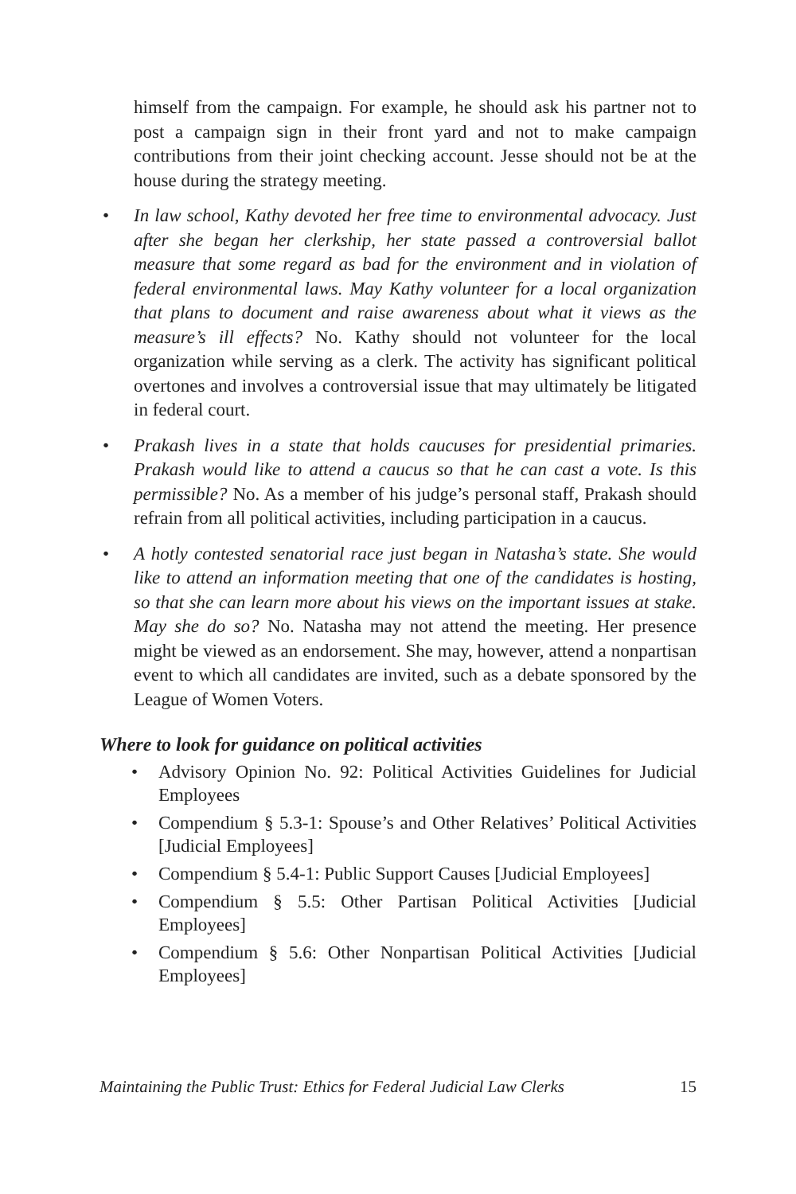himself from the campaign. For example, he should ask his partner not to post a campaign sign in their front yard and not to make campaign contributions from their joint checking account. Jesse should not be at the house during the strategy meeting.
• In law school, Kathy devoted her free time to environmental advocacy. Just after she began her clerkship, her state passed a controversial ballot measure that some regard as bad for the environment and in violation of federal environmental laws. May Kathy volunteer for a local organization that plans to document and raise awareness about what it views as the measure’s ill effects? No. Kathy should not volunteer for the local organization while serving as a clerk. The activity has significant political overtones and involves a controversial issue that may ultimately be litigated in federal court.
• Prakash lives in a state that holds caucuses for presidential primaries. Prakash would like to attend a caucus so that he can cast a vote. Is this permissible? No. As a member of his judge’s personal staff, Prakash should refrain from all political activities, including participation in a caucus.
• A hotly contested senatorial race just began in Natasha’s state. She would like to attend an information meeting that one of the candidates is hosting, so that she can learn more about his views on the important issues at stake. May she do so? No. Natasha may not attend the meeting. Her presence might be viewed as an endorsement. She may, however, attend a nonpartisan event to which all candidates are invited, such as a debate sponsored by the League of Women Voters.
Where to look for guidance on political activities
• Advisory Opinion No. 92: Political Activities Guidelines for Judicial Employees
• Compendium § 5.3-1: Spouse’s and Other Relatives’ Political Activities [Judicial Employees]
• Compendium § 5.4-1: Public Support Causes [Judicial Employees]
• Compendium § 5.5: Other Partisan Political Activities [Judicial Employees]
• Compendium § 5.6: Other Nonpartisan Political Activities [Judicial Employees]
Maintaining the Public Trust: Ethics for Federal Judicial Law Clerks 15